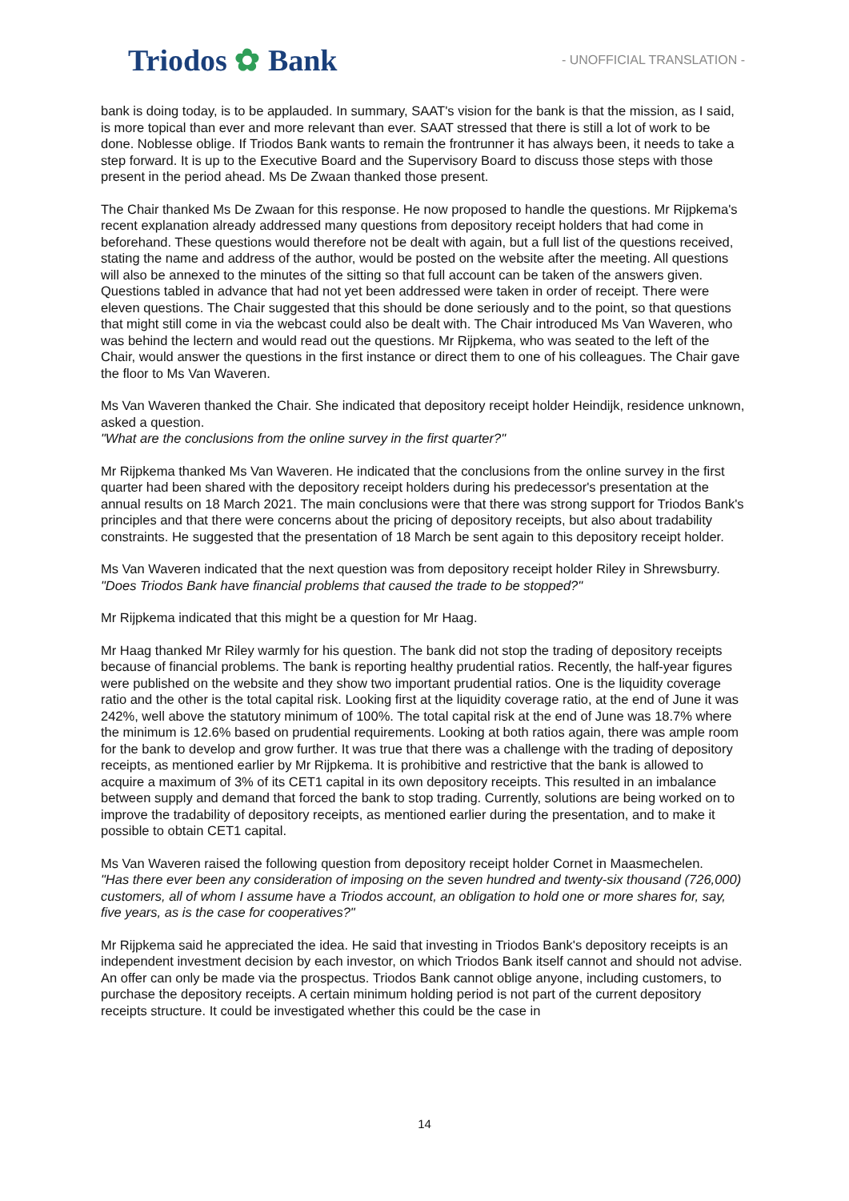Triodos ✿ Bank
- UNOFFICIAL TRANSLATION -
bank is doing today, is to be applauded. In summary, SAAT's vision for the bank is that the mission, as I said, is more topical than ever and more relevant than ever. SAAT stressed that there is still a lot of work to be done. Noblesse oblige. If Triodos Bank wants to remain the frontrunner it has always been, it needs to take a step forward. It is up to the Executive Board and the Supervisory Board to discuss those steps with those present in the period ahead. Ms De Zwaan thanked those present.
The Chair thanked Ms De Zwaan for this response. He now proposed to handle the questions. Mr Rijpkema's recent explanation already addressed many questions from depository receipt holders that had come in beforehand. These questions would therefore not be dealt with again, but a full list of the questions received, stating the name and address of the author, would be posted on the website after the meeting. All questions will also be annexed to the minutes of the sitting so that full account can be taken of the answers given. Questions tabled in advance that had not yet been addressed were taken in order of receipt. There were eleven questions. The Chair suggested that this should be done seriously and to the point, so that questions that might still come in via the webcast could also be dealt with. The Chair introduced Ms Van Waveren, who was behind the lectern and would read out the questions. Mr Rijpkema, who was seated to the left of the Chair, would answer the questions in the first instance or direct them to one of his colleagues. The Chair gave the floor to Ms Van Waveren.
Ms Van Waveren thanked the Chair. She indicated that depository receipt holder Heindijk, residence unknown, asked a question.
"What are the conclusions from the online survey in the first quarter?"
Mr Rijpkema thanked Ms Van Waveren. He indicated that the conclusions from the online survey in the first quarter had been shared with the depository receipt holders during his predecessor's presentation at the annual results on 18 March 2021. The main conclusions were that there was strong support for Triodos Bank's principles and that there were concerns about the pricing of depository receipts, but also about tradability constraints. He suggested that the presentation of 18 March be sent again to this depository receipt holder.
Ms Van Waveren indicated that the next question was from depository receipt holder Riley in Shrewsburry.
"Does Triodos Bank have financial problems that caused the trade to be stopped?"
Mr Rijpkema indicated that this might be a question for Mr Haag.
Mr Haag thanked Mr Riley warmly for his question. The bank did not stop the trading of depository receipts because of financial problems. The bank is reporting healthy prudential ratios. Recently, the half-year figures were published on the website and they show two important prudential ratios. One is the liquidity coverage ratio and the other is the total capital risk. Looking first at the liquidity coverage ratio, at the end of June it was 242%, well above the statutory minimum of 100%. The total capital risk at the end of June was 18.7% where the minimum is 12.6% based on prudential requirements. Looking at both ratios again, there was ample room for the bank to develop and grow further. It was true that there was a challenge with the trading of depository receipts, as mentioned earlier by Mr Rijpkema. It is prohibitive and restrictive that the bank is allowed to acquire a maximum of 3% of its CET1 capital in its own depository receipts. This resulted in an imbalance between supply and demand that forced the bank to stop trading. Currently, solutions are being worked on to improve the tradability of depository receipts, as mentioned earlier during the presentation, and to make it possible to obtain CET1 capital.
Ms Van Waveren raised the following question from depository receipt holder Cornet in Maasmechelen.
"Has there ever been any consideration of imposing on the seven hundred and twenty-six thousand (726,000) customers, all of whom I assume have a Triodos account, an obligation to hold one or more shares for, say, five years, as is the case for cooperatives?"
Mr Rijpkema said he appreciated the idea. He said that investing in Triodos Bank's depository receipts is an independent investment decision by each investor, on which Triodos Bank itself cannot and should not advise. An offer can only be made via the prospectus. Triodos Bank cannot oblige anyone, including customers, to purchase the depository receipts. A certain minimum holding period is not part of the current depository receipts structure. It could be investigated whether this could be the case in
14